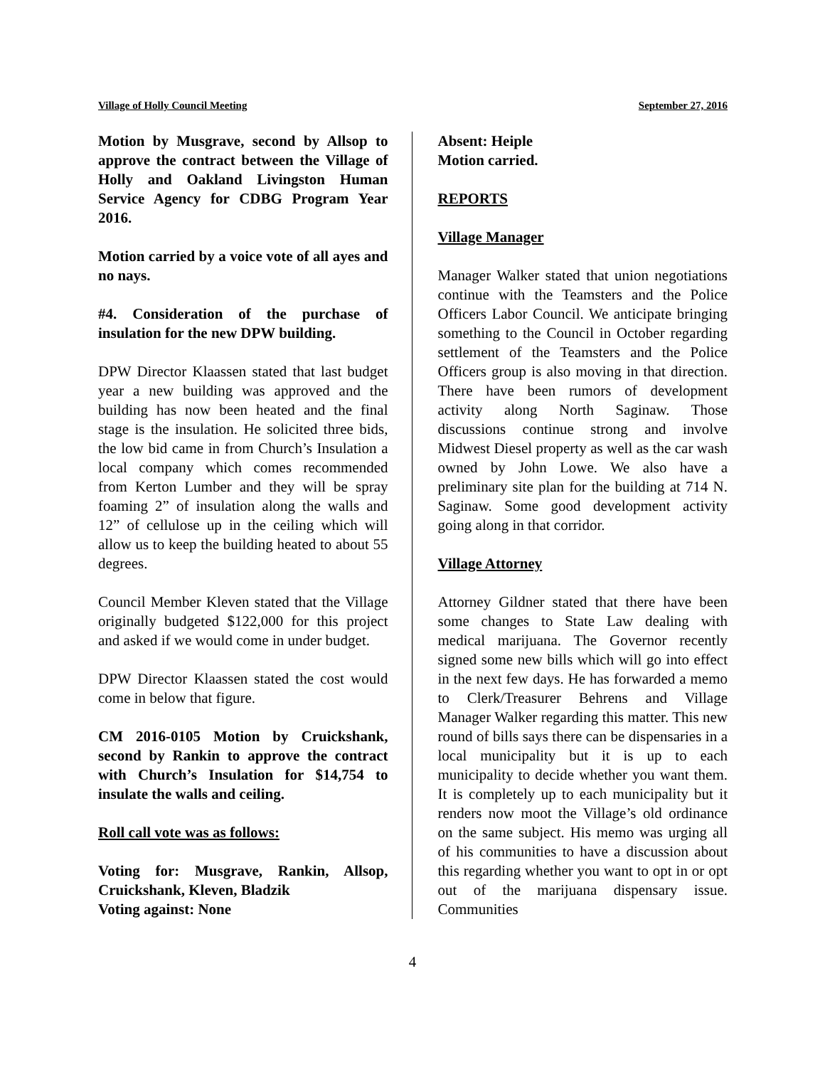Village of Holly Council Meeting September 27, 2016
Motion by Musgrave, second by Allsop to approve the contract between the Village of Holly and Oakland Livingston Human Service Agency for CDBG Program Year 2016.
Motion carried by a voice vote of all ayes and no nays.
#4. Consideration of the purchase of insulation for the new DPW building.
DPW Director Klaassen stated that last budget year a new building was approved and the building has now been heated and the final stage is the insulation. He solicited three bids, the low bid came in from Church’s Insulation a local company which comes recommended from Kerton Lumber and they will be spray foaming 2” of insulation along the walls and 12” of cellulose up in the ceiling which will allow us to keep the building heated to about 55 degrees.
Council Member Kleven stated that the Village originally budgeted $122,000 for this project and asked if we would come in under budget.
DPW Director Klaassen stated the cost would come in below that figure.
CM 2016-0105 Motion by Cruickshank, second by Rankin to approve the contract with Church’s Insulation for $14,754 to insulate the walls and ceiling.
Roll call vote was as follows:
Voting for: Musgrave, Rankin, Allsop, Cruickshank, Kleven, Bladzik
Voting against: None
Absent: Heiple
Motion carried.
REPORTS
Village Manager
Manager Walker stated that union negotiations continue with the Teamsters and the Police Officers Labor Council. We anticipate bringing something to the Council in October regarding settlement of the Teamsters and the Police Officers group is also moving in that direction. There have been rumors of development activity along North Saginaw. Those discussions continue strong and involve Midwest Diesel property as well as the car wash owned by John Lowe. We also have a preliminary site plan for the building at 714 N. Saginaw. Some good development activity going along in that corridor.
Village Attorney
Attorney Gildner stated that there have been some changes to State Law dealing with medical marijuana. The Governor recently signed some new bills which will go into effect in the next few days. He has forwarded a memo to Clerk/Treasurer Behrens and Village Manager Walker regarding this matter. This new round of bills says there can be dispensaries in a local municipality but it is up to each municipality to decide whether you want them. It is completely up to each municipality but it renders now moot the Village’s old ordinance on the same subject. His memo was urging all of his communities to have a discussion about this regarding whether you want to opt in or opt out of the marijuana dispensary issue. Communities
4